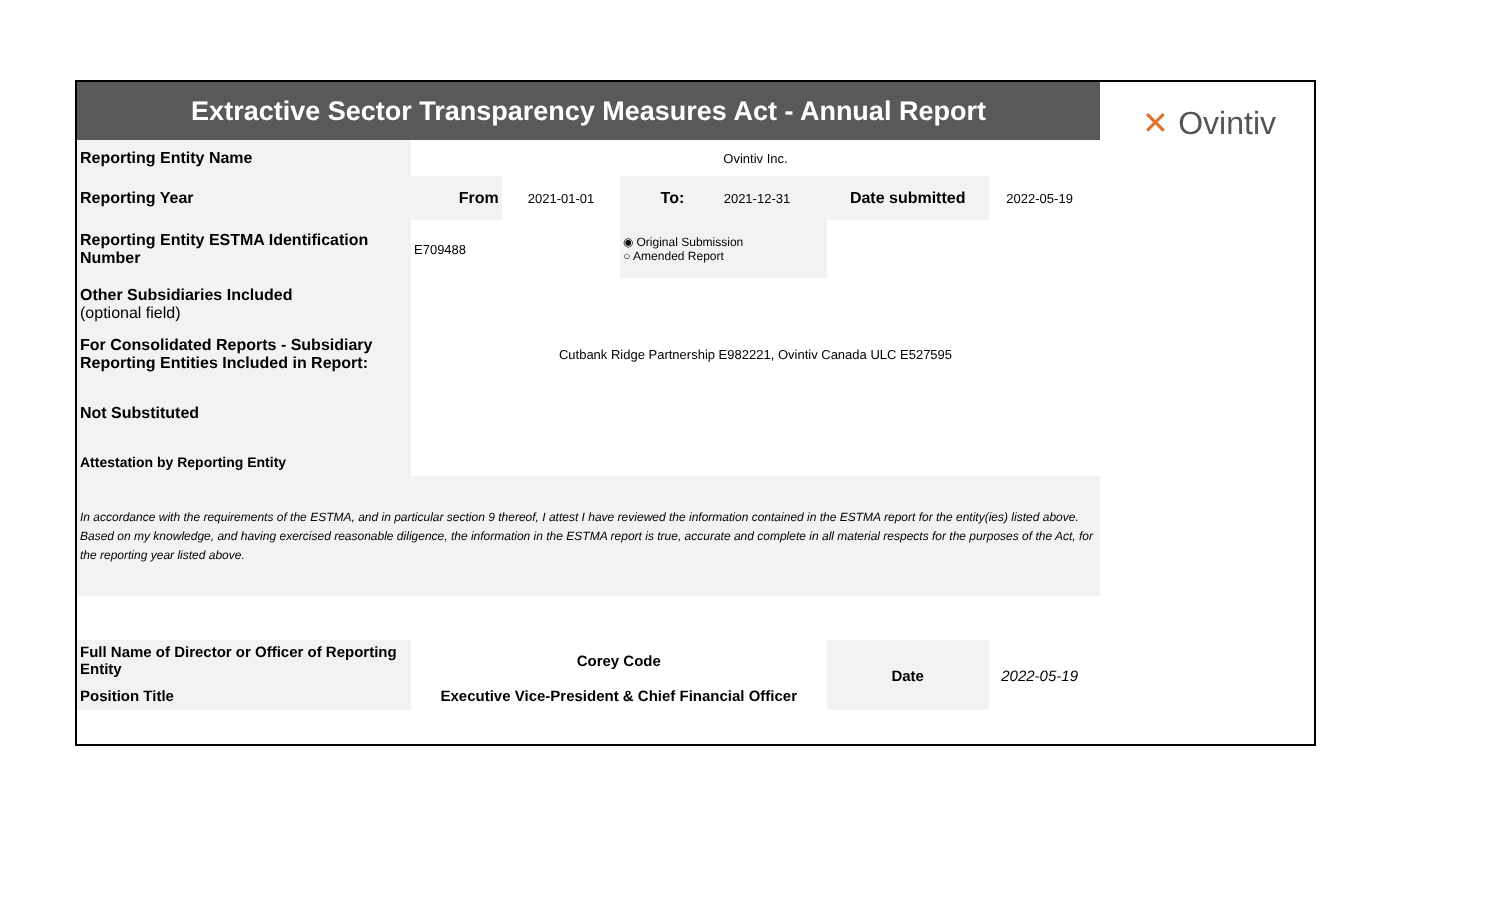✕ Ovintiv
| Extractive Sector Transparency Measures Act - Annual Report | | | | | | | |
| Reporting Entity Name | Ovintiv Inc. | | | | | | |
| Reporting Year | From | 2021-01-01 | To: | 2021-12-31 | Date submitted | 2022-05-19 | |
| Reporting Entity ESTMA Identification Number | E709488 | | ◉ Original Submission ○ Amended Report | | | | |
| Other Subsidiaries Included (optional field) | | | | | | | |
| For Consolidated Reports - Subsidiary Reporting Entities Included in Report: | Cutbank Ridge Partnership E982221, Ovintiv Canada ULC E527595 | | | | | | |
| Not Substituted | | | | | | | |
| Attestation by Reporting Entity | | | | | | | |
| In accordance with the requirements of the ESTMA, and in particular section 9 thereof, I attest I have reviewed the information contained in the ESTMA report for the entity(ies) listed above. Based on my knowledge, and having exercised reasonable diligence, the information in the ESTMA report is true, accurate and complete in all material respects for the purposes of the Act, for the reporting year listed above. | | | | | | | |
| Full Name of Director or Officer of Reporting Entity | Corey Code | | | | Date | 2022-05-19 | |
| Position Title | Executive Vice-President & Chief Financial Officer | | | | | | |